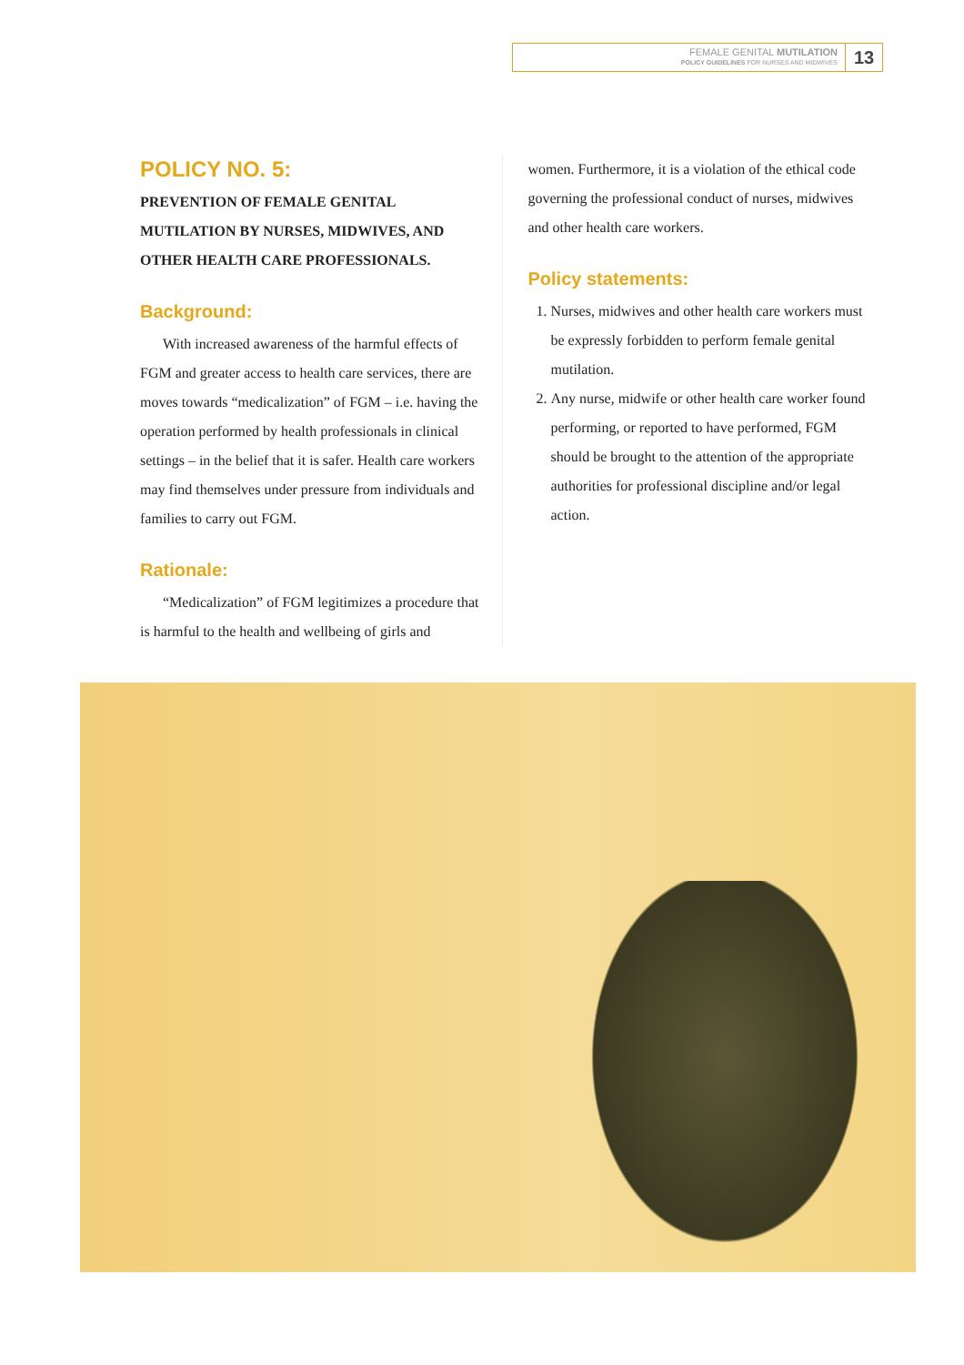FEMALE GENITAL MUTILATION
POLICY GUIDELINES FOR NURSES AND MIDWIVES
13
POLICY NO. 5:
PREVENTION OF FEMALE GENITAL MUTILATION BY NURSES, MIDWIVES, AND OTHER HEALTH CARE PROFESSIONALS.
Background:
With increased awareness of the harmful effects of FGM and greater access to health care services, there are moves towards “medicalization” of FGM – i.e. having the operation performed by health professionals in clinical settings – in the belief that it is safer. Health care workers may find themselves under pressure from individuals and families to carry out FGM.
Rationale:
“Medicalization” of FGM legitimizes a procedure that is harmful to the health and wellbeing of girls and
women. Furthermore, it is a violation of the ethical code governing the professional conduct of nurses, midwives and other health care workers.
Policy statements:
1. Nurses, midwives and other health care workers must be expressly forbidden to perform female genital mutilation.
2. Any nurse, midwife or other health care worker found performing, or reported to have performed, FGM should be brought to the attention of the appropriate authorities for professional discipline and/or legal action.